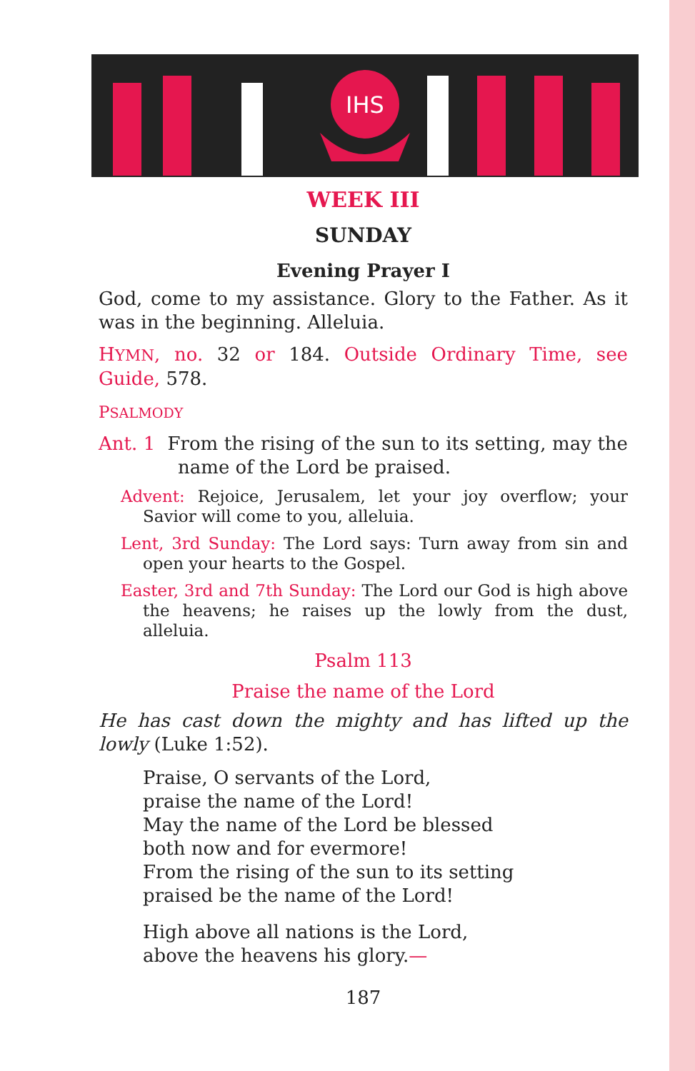IHS
WEEK III
SUNDAY
Evening Prayer I
God, come to my assistance. Glory to the Father. As it was in the beginning. Alleluia.
HYMN, no. 32 or 184. Outside Ordinary Time, see Guide, 578.
PSALMODY
Ant. 1 From the rising of the sun to its setting, may the name of the Lord be praised.
Advent: Rejoice, Jerusalem, let your joy overflow; your Savior will come to you, alleluia.
Lent, 3rd Sunday: The Lord says: Turn away from sin and open your hearts to the Gospel.
Easter, 3rd and 7th Sunday: The Lord our God is high above the heavens; he raises up the lowly from the dust, alleluia.
Psalm 113
Praise the name of the Lord
He has cast down the mighty and has lifted up the lowly (Luke 1:52).
Praise, O servants of the Lord,
praise the name of the Lord!
May the name of the Lord be blessed
both now and for evermore!
From the rising of the sun to its setting
praised be the name of the Lord!
High above all nations is the Lord,
above the heavens his glory.—
187